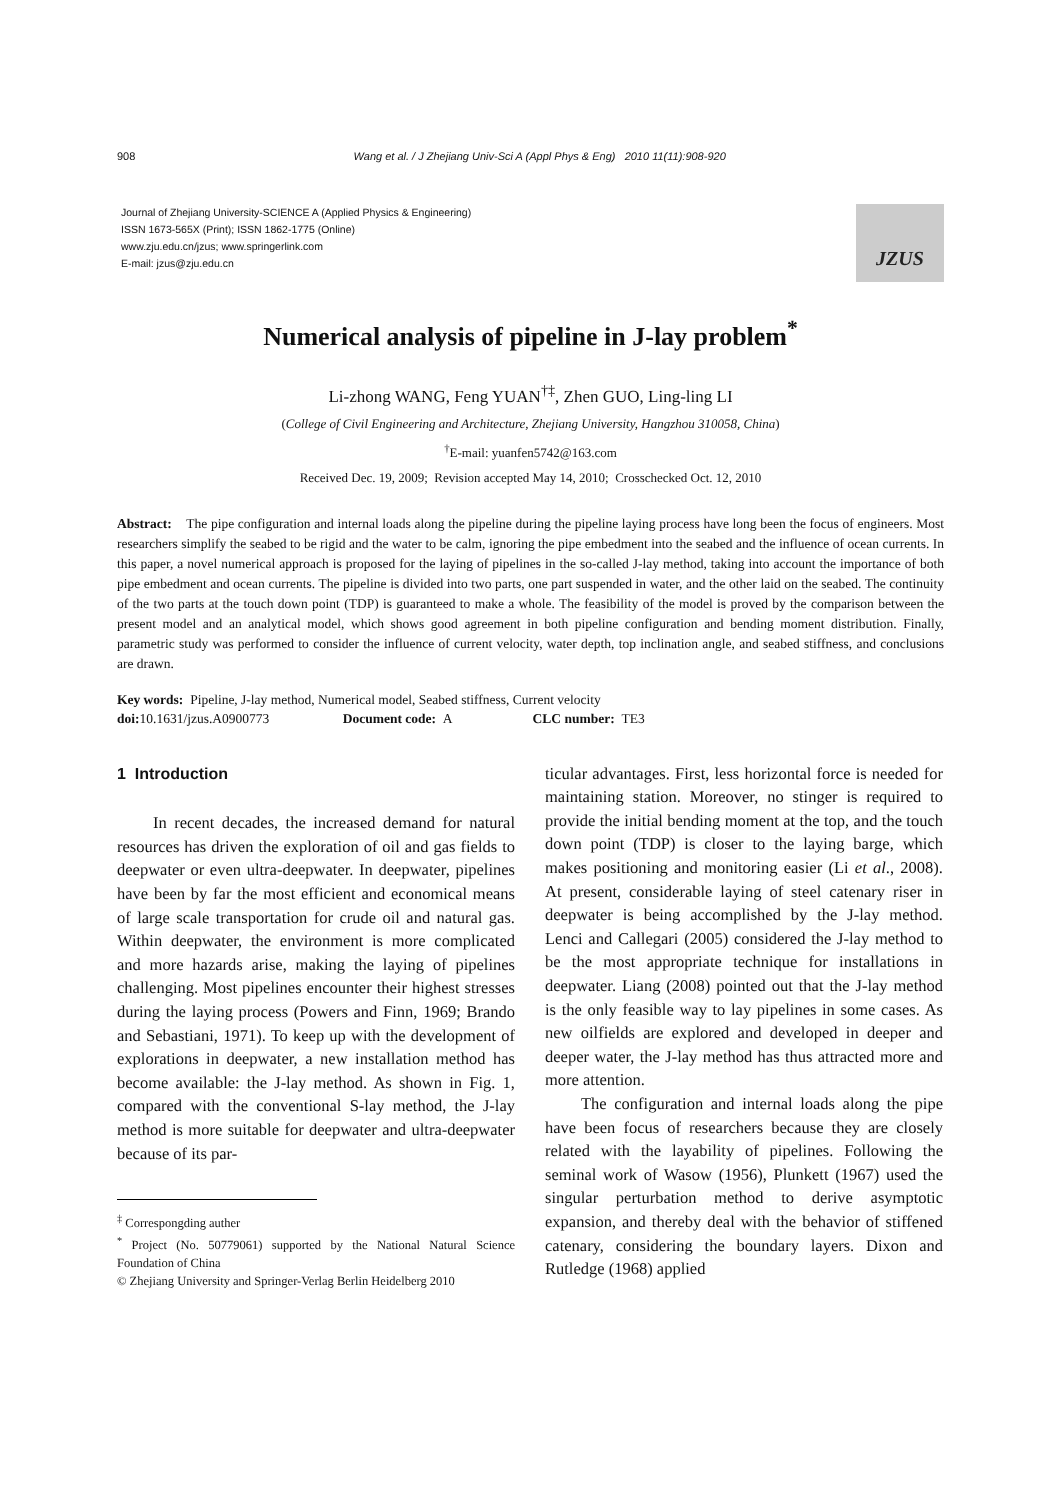908 Wang et al. / J Zhejiang Univ-Sci A (Appl Phys & Eng) 2010 11(11):908-920
Journal of Zhejiang University-SCIENCE A (Applied Physics & Engineering)
ISSN 1673-565X (Print); ISSN 1862-1775 (Online)
www.zju.edu.cn/jzus; www.springerlink.com
E-mail: jzus@zju.edu.cn
JZUS
Numerical analysis of pipeline in J-lay problem<sup>*</sup>
Li-zhong WANG, Feng YUAN<sup>†‡</sup>, Zhen GUO, Ling-ling LI
(College of Civil Engineering and Architecture, Zhejiang University, Hangzhou 310058, China)
<sup>†</sup> E-mail: yuanfen5742@163.com
Received Dec. 19, 2009; Revision accepted May 14, 2010; Crosschecked Oct. 12, 2010
Abstract: The pipe configuration and internal loads along the pipeline during the pipeline laying process have long been the focus of engineers. Most researchers simplify the seabed to be rigid and the water to be calm, ignoring the pipe embedment into the seabed and the influence of ocean currents. In this paper, a novel numerical approach is proposed for the laying of pipelines in the so-called J-lay method, taking into account the importance of both pipe embedment and ocean currents. The pipeline is divided into two parts, one part suspended in water, and the other laid on the seabed. The continuity of the two parts at the touch down point (TDP) is guaranteed to make a whole. The feasibility of the model is proved by the comparison between the present model and an analytical model, which shows good agreement in both pipeline configuration and bending moment distribution. Finally, parametric study was performed to consider the influence of current velocity, water depth, top inclination angle, and seabed stiffness, and conclusions are drawn.
Key words: Pipeline, J-lay method, Numerical model, Seabed stiffness, Current velocity
doi: 10.1631/jzus.A0900773 Document code: A CLC number: TE3
1 Introduction
In recent decades, the increased demand for natural resources has driven the exploration of oil and gas fields to deepwater or even ultra-deepwater. In deepwater, pipelines have been by far the most efficient and economical means of large scale transportation for crude oil and natural gas. Within deepwater, the environment is more complicated and more hazards arise, making the laying of pipelines challenging. Most pipelines encounter their highest stresses during the laying process (Powers and Finn, 1969; Brando and Sebastiani, 1971). To keep up with the development of explorations in deepwater, a new installation method has become available: the J-lay method. As shown in Fig. 1, compared with the conventional S-lay method, the J-lay method is more suitable for deepwater and ultra-deepwater because of its par-
<sup>‡</sup> Correspongding auther
<sup>*</sup> Project (No. 50779061) supported by the National Natural Science Foundation of China
© Zhejiang University and Springer-Verlag Berlin Heidelberg 2010
ticular advantages. First, less horizontal force is needed for maintaining station. Moreover, no stinger is required to provide the initial bending moment at the top, and the touch down point (TDP) is closer to the laying barge, which makes positioning and monitoring easier (Li et al., 2008). At present, considerable laying of steel catenary riser in deepwater is being accomplished by the J-lay method. Lenci and Callegari (2005) considered the J-lay method to be the most appropriate technique for installations in deepwater. Liang (2008) pointed out that the J-lay method is the only feasible way to lay pipelines in some cases. As new oilfields are explored and developed in deeper and deeper water, the J-lay method has thus attracted more and more attention.
The configuration and internal loads along the pipe have been focus of researchers because they are closely related with the layability of pipelines. Following the seminal work of Wasow (1956), Plunkett (1967) used the singular perturbation method to derive asymptotic expansion, and thereby deal with the behavior of stiffened catenary, considering the boundary layers. Dixon and Rutledge (1968) applied